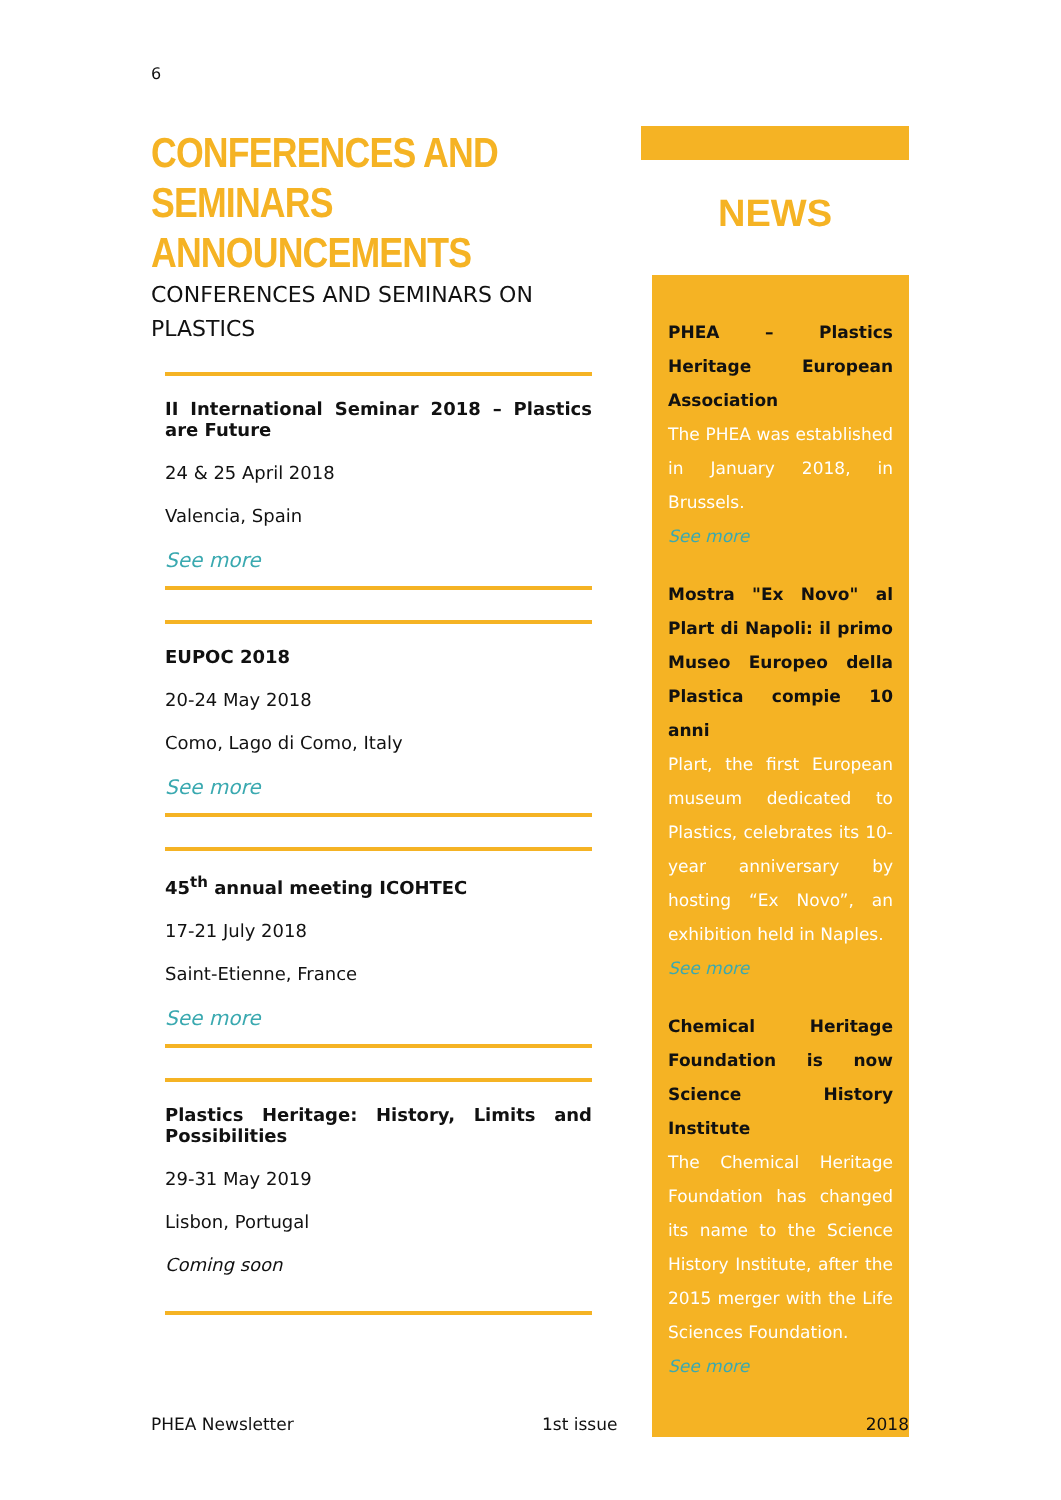6
CONFERENCES AND SEMINARS ANNOUNCEMENTS
CONFERENCES AND SEMINARS ON PLASTICS
II International Seminar 2018 – Plastics are Future
24 & 25 April 2018
Valencia, Spain
See more
EUPOC 2018
20-24 May 2018
Como, Lago di Como, Italy
See more
45<sup>th</sup> annual meeting ICOHTEC
17-21 July 2018
Saint-Etienne, France
See more
Plastics Heritage: History, Limits and Possibilities
29-31 May 2019
Lisbon, Portugal
Coming soon
NEWS
PHEA – Plastics Heritage European Association
The PHEA was established in January 2018, in Brussels.
See more
Mostra "Ex Novo" al Plart di Napoli: il primo Museo Europeo della Plastica compie 10 anni
Plart, the first European museum dedicated to Plastics, celebrates its 10-year anniversary by hosting “Ex Novo”, an exhibition held in Naples.
See more
Chemical Heritage Foundation is now Science History Institute
The Chemical Heritage Foundation has changed its name to the Science History Institute, after the 2015 merger with the Life Sciences Foundation.
See more
PHEA Newsletter 1st issue 2018